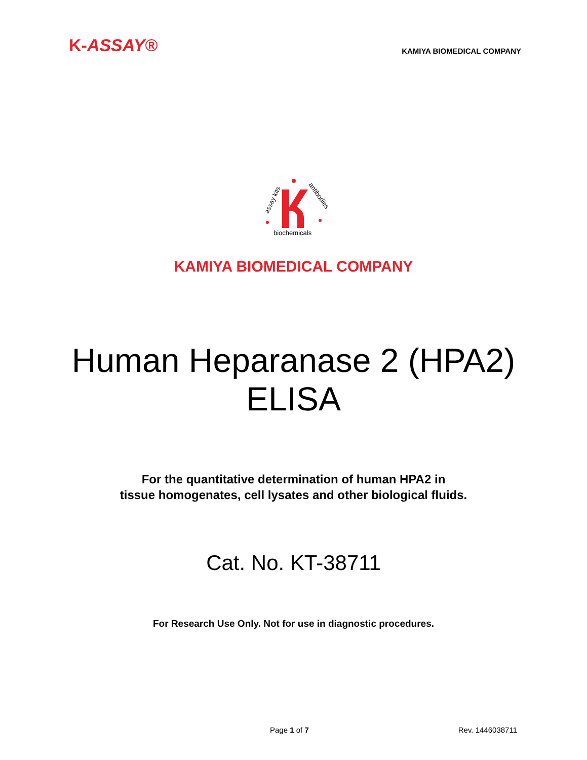K-ASSAY®
KAMIYA BIOMEDICAL COMPANY
assay kits
antibodies
biochemicals
KAMIYA BIOMEDICAL COMPANY
Human Heparanase 2 (HPA2)
ELISA
For the quantitative determination of human HPA2 in
tissue homogenates, cell lysates and other biological fluids.
Cat. No. KT-38711
For Research Use Only. Not for use in diagnostic procedures.
Page 1 of 7 Rev. 1446038711